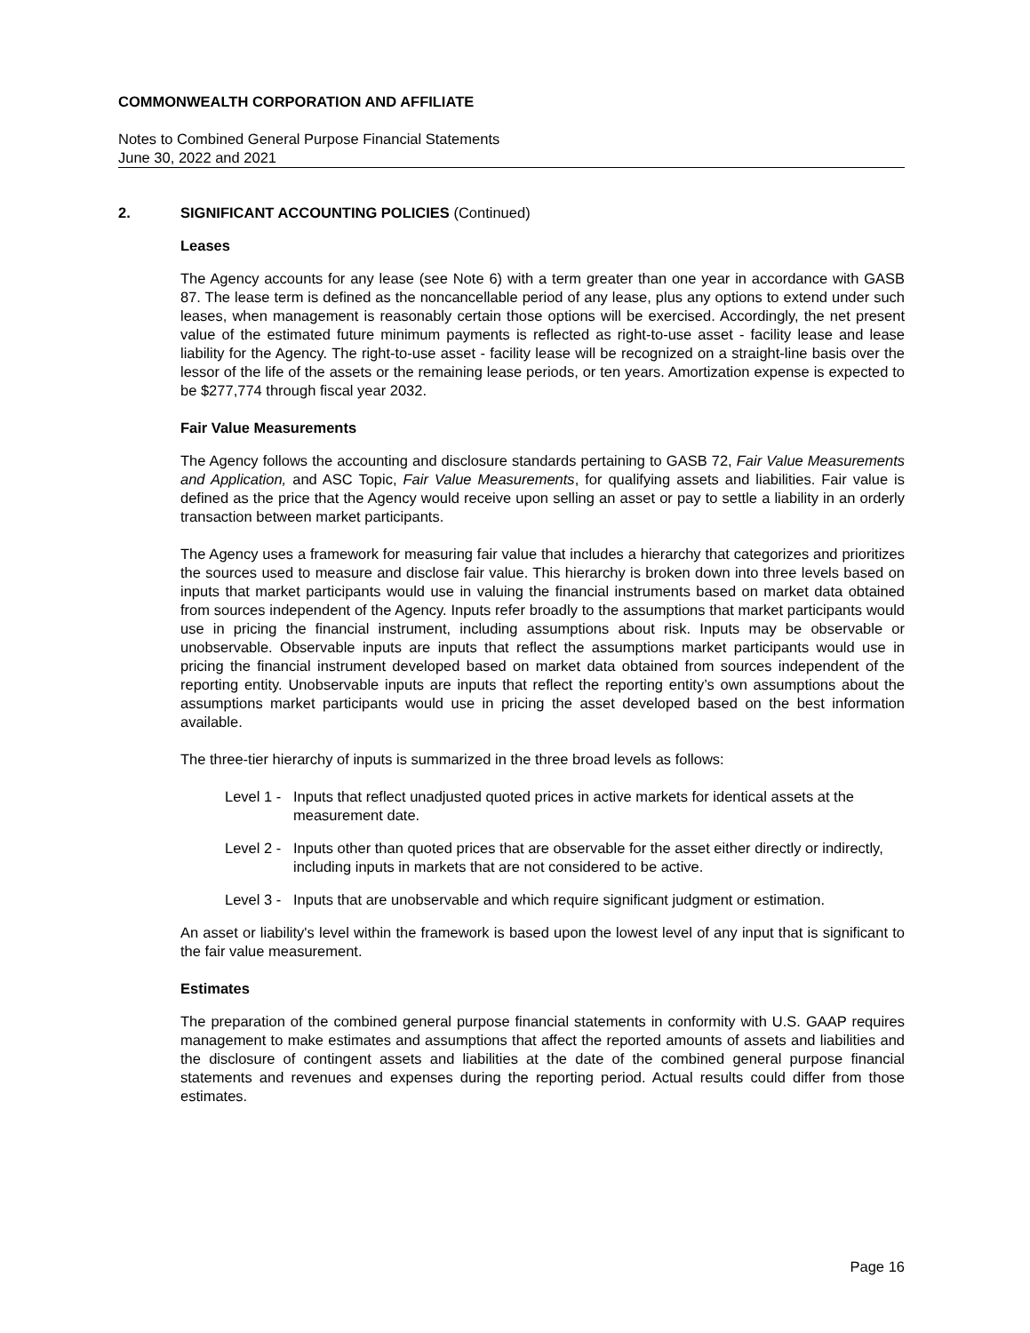COMMONWEALTH CORPORATION AND AFFILIATE
Notes to Combined General Purpose Financial Statements
June 30, 2022 and 2021
2. SIGNIFICANT ACCOUNTING POLICIES (Continued)
Leases
The Agency accounts for any lease (see Note 6) with a term greater than one year in accordance with GASB 87. The lease term is defined as the noncancellable period of any lease, plus any options to extend under such leases, when management is reasonably certain those options will be exercised. Accordingly, the net present value of the estimated future minimum payments is reflected as right-to-use asset - facility lease and lease liability for the Agency. The right-to-use asset - facility lease will be recognized on a straight-line basis over the lessor of the life of the assets or the remaining lease periods, or ten years. Amortization expense is expected to be $277,774 through fiscal year 2032.
Fair Value Measurements
The Agency follows the accounting and disclosure standards pertaining to GASB 72, Fair Value Measurements and Application, and ASC Topic, Fair Value Measurements, for qualifying assets and liabilities. Fair value is defined as the price that the Agency would receive upon selling an asset or pay to settle a liability in an orderly transaction between market participants.
The Agency uses a framework for measuring fair value that includes a hierarchy that categorizes and prioritizes the sources used to measure and disclose fair value. This hierarchy is broken down into three levels based on inputs that market participants would use in valuing the financial instruments based on market data obtained from sources independent of the Agency. Inputs refer broadly to the assumptions that market participants would use in pricing the financial instrument, including assumptions about risk. Inputs may be observable or unobservable. Observable inputs are inputs that reflect the assumptions market participants would use in pricing the financial instrument developed based on market data obtained from sources independent of the reporting entity. Unobservable inputs are inputs that reflect the reporting entity’s own assumptions about the assumptions market participants would use in pricing the asset developed based on the best information available.
The three-tier hierarchy of inputs is summarized in the three broad levels as follows:
Level 1 - Inputs that reflect unadjusted quoted prices in active markets for identical assets at the measurement date.
Level 2 - Inputs other than quoted prices that are observable for the asset either directly or indirectly, including inputs in markets that are not considered to be active.
Level 3 - Inputs that are unobservable and which require significant judgment or estimation.
An asset or liability's level within the framework is based upon the lowest level of any input that is significant to the fair value measurement.
Estimates
The preparation of the combined general purpose financial statements in conformity with U.S. GAAP requires management to make estimates and assumptions that affect the reported amounts of assets and liabilities and the disclosure of contingent assets and liabilities at the date of the combined general purpose financial statements and revenues and expenses during the reporting period. Actual results could differ from those estimates.
Page 16